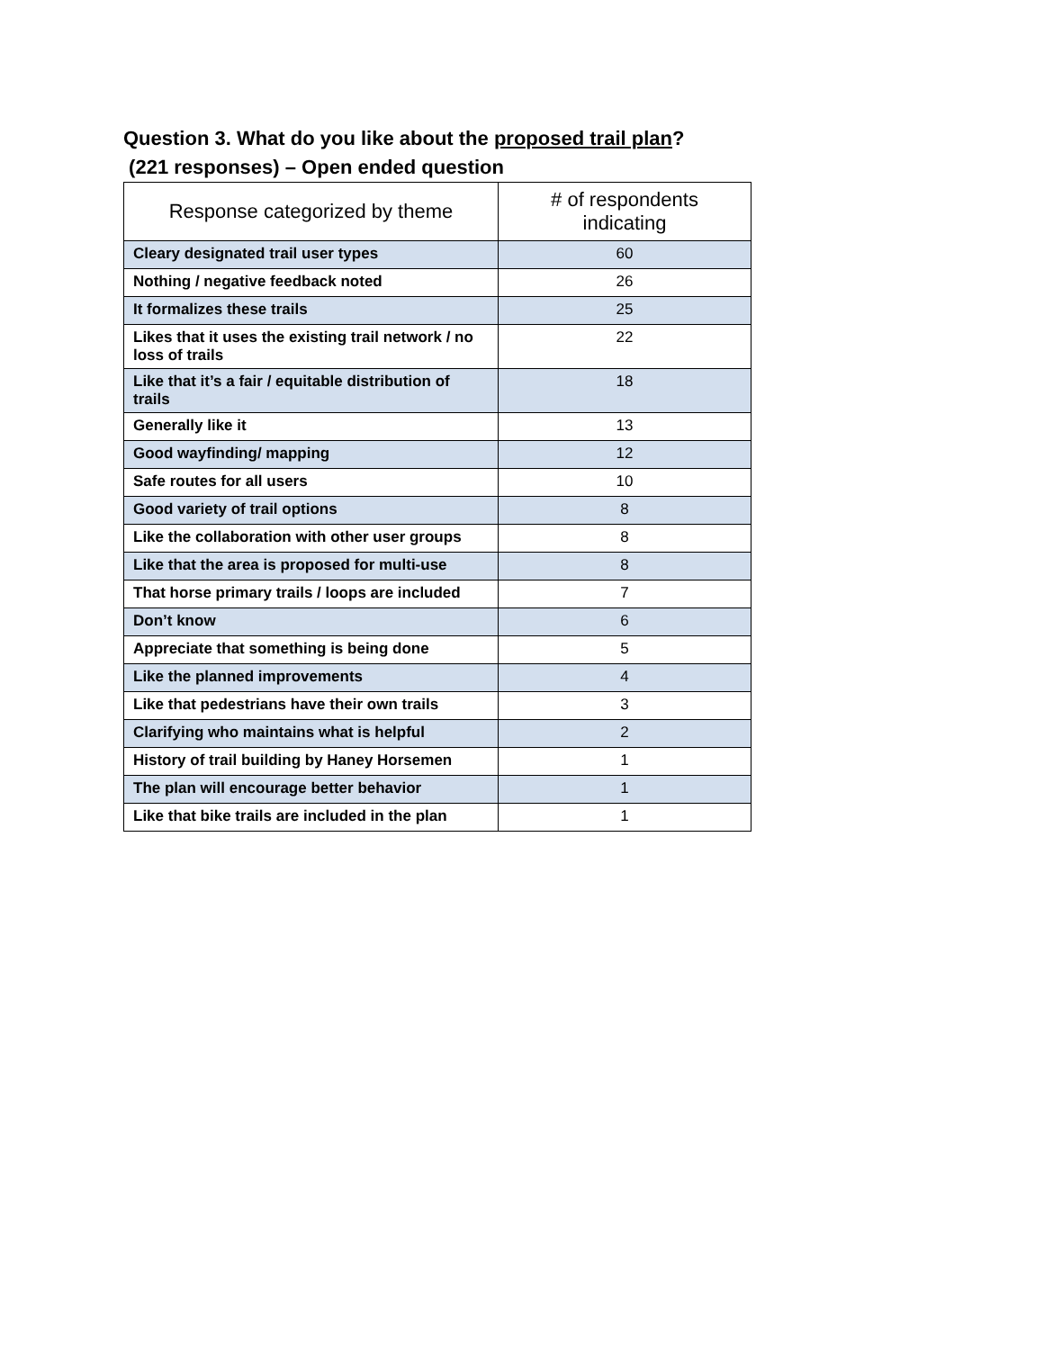Question 3. What do you like about the proposed trail plan?
(221 responses) – Open ended question
| Response categorized by theme | # of respondents indicating |
| --- | --- |
| Cleary designated trail user types | 60 |
| Nothing / negative feedback noted | 26 |
| It formalizes these trails | 25 |
| Likes that it uses the existing trail network / no loss of trails | 22 |
| Like that it’s a fair / equitable distribution of trails | 18 |
| Generally like it | 13 |
| Good wayfinding/ mapping | 12 |
| Safe routes for all users | 10 |
| Good variety of trail options | 8 |
| Like the collaboration with other user groups | 8 |
| Like that the area is proposed for multi-use | 8 |
| That horse primary trails / loops are included | 7 |
| Don’t know | 6 |
| Appreciate that something is being done | 5 |
| Like the planned improvements | 4 |
| Like that pedestrians have their own trails | 3 |
| Clarifying who maintains what is helpful | 2 |
| History of trail building by Haney Horsemen | 1 |
| The plan will encourage better behavior | 1 |
| Like that bike trails are included in the plan | 1 |